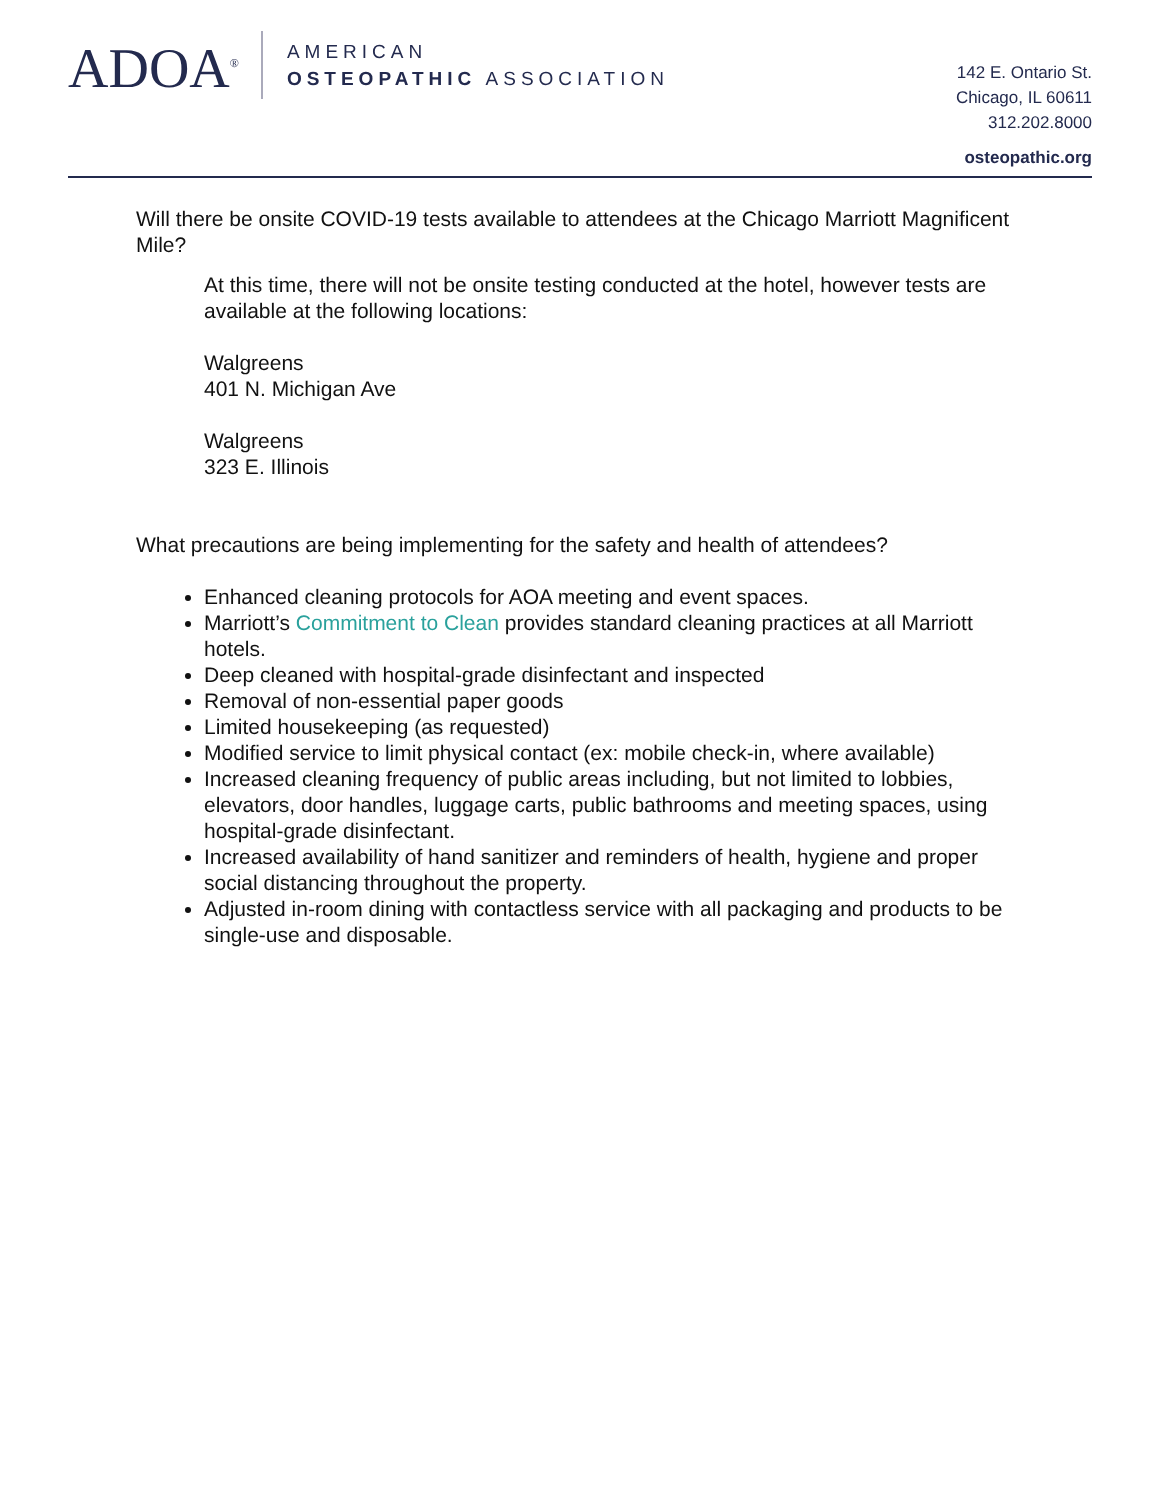ADOA<sup>®</sup>
AMERICAN
OSTEOPATHIC ASSOCIATION
142 E. Ontario St.
Chicago, IL 60611
312.202.8000
osteopathic.org
Will there be onsite COVID-19 tests available to attendees at the Chicago Marriott Magnificent Mile?
At this time, there will not be onsite testing conducted at the hotel, however tests are available at the following locations:
Walgreens
401 N. Michigan Ave
Walgreens
323 E. Illinois
What precautions are being implementing for the safety and health of attendees?
Enhanced cleaning protocols for AOA meeting and event spaces.
Marriott’s Commitment to Clean provides standard cleaning practices at all Marriott hotels.
Deep cleaned with hospital-grade disinfectant and inspected
Removal of non-essential paper goods
Limited housekeeping (as requested)
Modified service to limit physical contact (ex: mobile check-in, where available)
Increased cleaning frequency of public areas including, but not limited to lobbies, elevators, door handles, luggage carts, public bathrooms and meeting spaces, using hospital-grade disinfectant.
Increased availability of hand sanitizer and reminders of health, hygiene and proper social distancing throughout the property.
Adjusted in-room dining with contactless service with all packaging and products to be single-use and disposable.